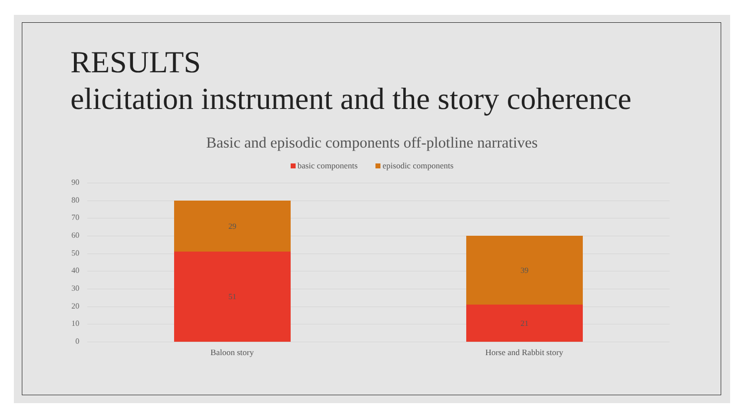RESULTS
elicitation instrument and the story coherence
Basic and episodic components off-plotline narratives
basic components episodic components
90
80
70
60
50
40
30
20
10
0
29
51
39
21
Baloon story Horse and Rabbit story